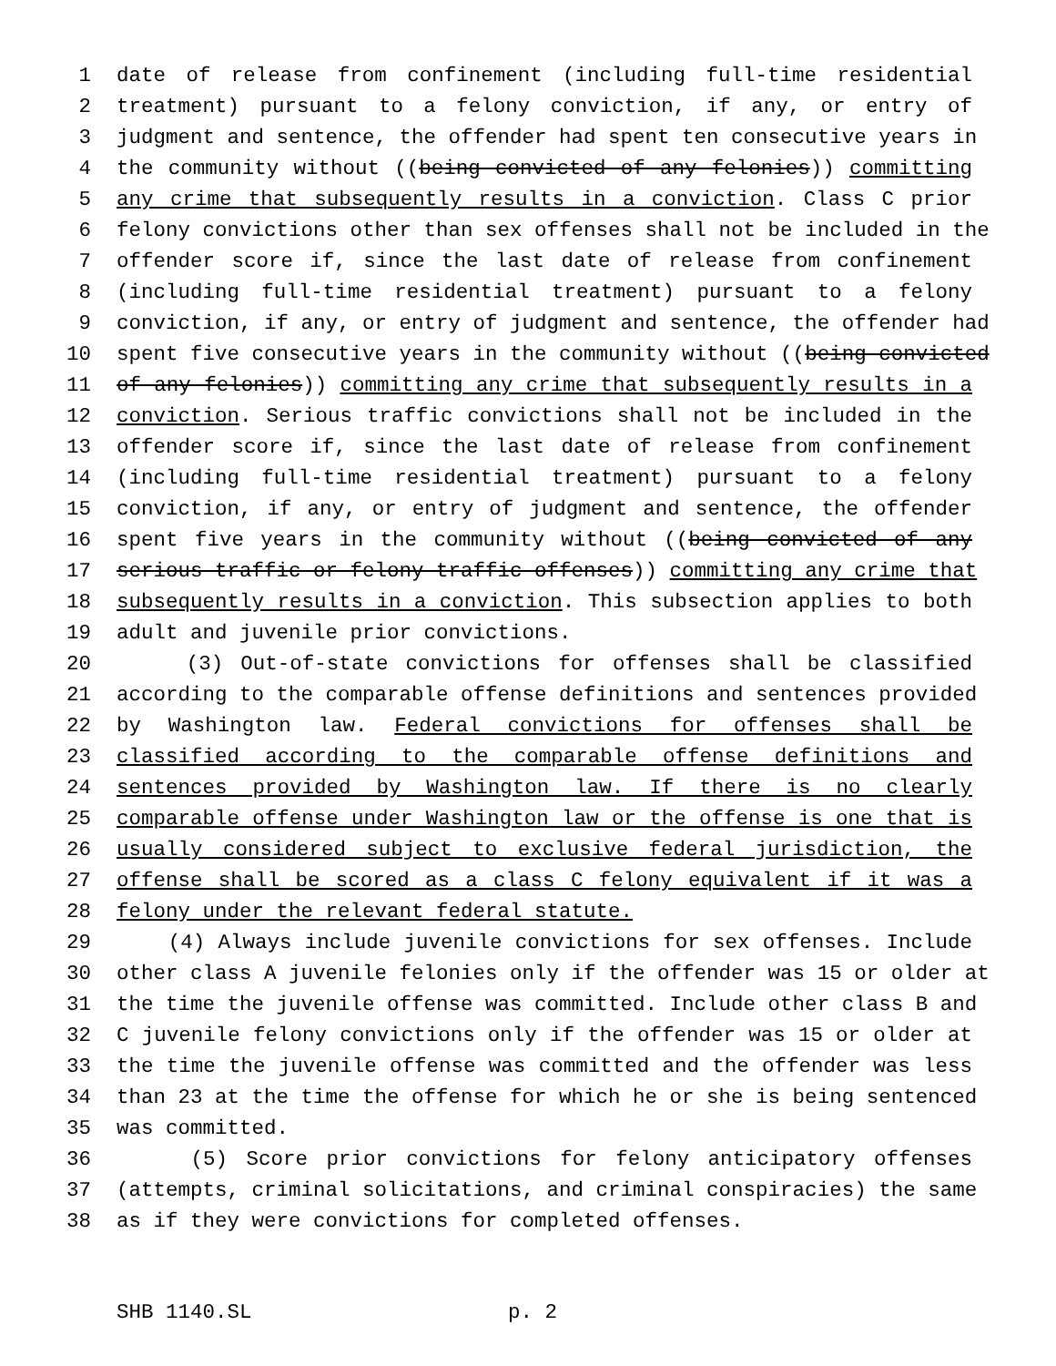1 date of release from confinement (including full-time residential
2 treatment) pursuant to a felony conviction, if any, or entry of
3 judgment and sentence, the offender had spent ten consecutive years in
4 the community without ((being convicted of any felonies)) committing
5 any crime that subsequently results in a conviction. Class C prior
6 felony convictions other than sex offenses shall not be included in the
7 offender score if, since the last date of release from confinement
8 (including full-time residential treatment) pursuant to a felony
9 conviction, if any, or entry of judgment and sentence, the offender had
10 spent five consecutive years in the community without ((being convicted
11 of any felonies)) committing any crime that subsequently results in a
12 conviction. Serious traffic convictions shall not be included in the
13 offender score if, since the last date of release from confinement
14 (including full-time residential treatment) pursuant to a felony
15 conviction, if any, or entry of judgment and sentence, the offender
16 spent five years in the community without ((being convicted of any
17 serious traffic or felony traffic offenses)) committing any crime that
18 subsequently results in a conviction. This subsection applies to both
19 adult and juvenile prior convictions.
20 (3) Out-of-state convictions for offenses shall be classified
21 according to the comparable offense definitions and sentences provided
22 by Washington law. Federal convictions for offenses shall be
23 classified according to the comparable offense definitions and
24 sentences provided by Washington law. If there is no clearly
25 comparable offense under Washington law or the offense is one that is
26 usually considered subject to exclusive federal jurisdiction, the
27 offense shall be scored as a class C felony equivalent if it was a
28 felony under the relevant federal statute.
29 (4) Always include juvenile convictions for sex offenses. Include
30 other class A juvenile felonies only if the offender was 15 or older at
31 the time the juvenile offense was committed. Include other class B and
32 C juvenile felony convictions only if the offender was 15 or older at
33 the time the juvenile offense was committed and the offender was less
34 than 23 at the time the offense for which he or she is being sentenced
35 was committed.
36 (5) Score prior convictions for felony anticipatory offenses
37 (attempts, criminal solicitations, and criminal conspiracies) the same
38 as if they were convictions for completed offenses.
SHB 1140.SL p. 2